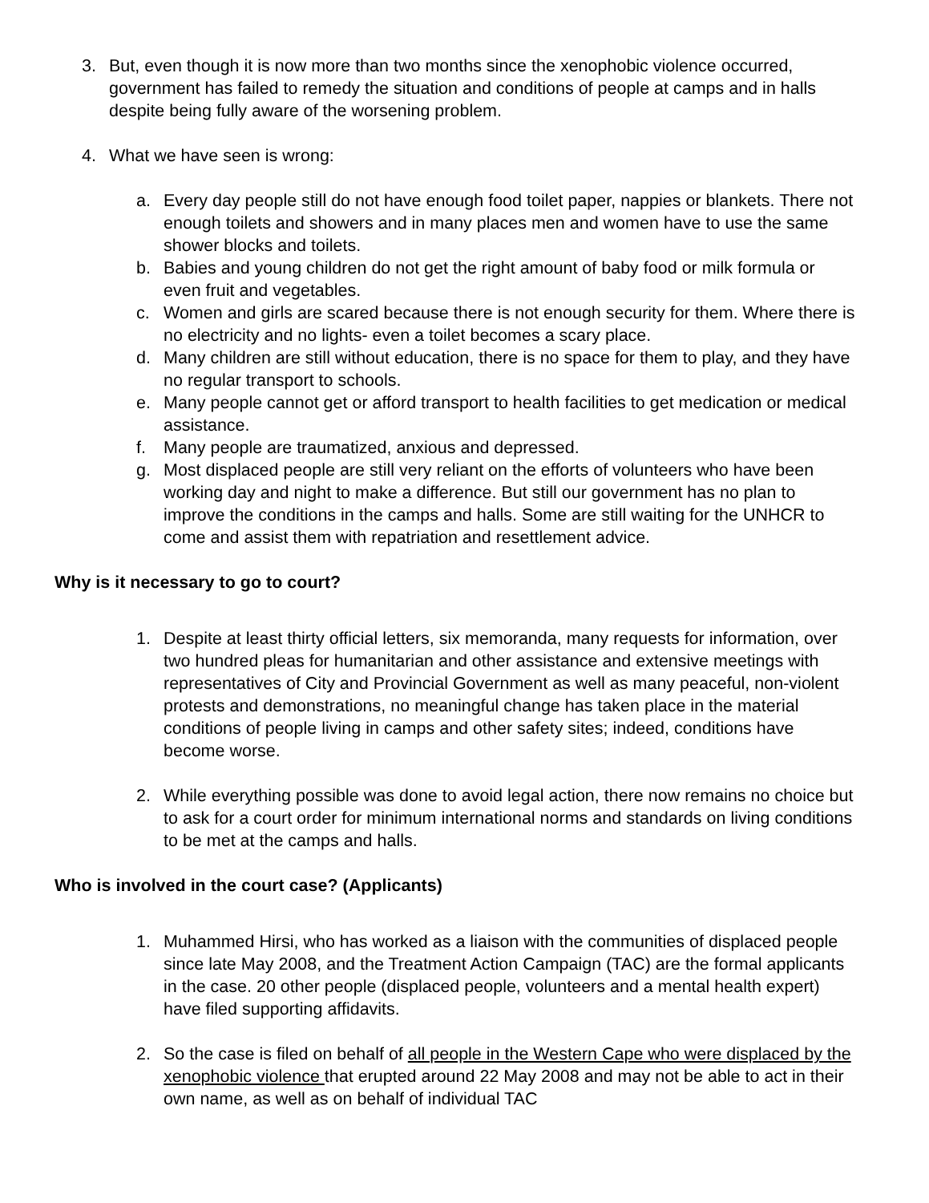3. But, even though it is now more than two months since the xenophobic violence occurred, government has failed to remedy the situation and conditions of people at camps and in halls despite being fully aware of the worsening problem.
4. What we have seen is wrong:
a. Every day people still do not have enough food toilet paper, nappies or blankets. There not enough toilets and showers and in many places men and women have to use the same shower blocks and toilets.
b. Babies and young children do not get the right amount of baby food or milk formula or even fruit and vegetables.
c. Women and girls are scared because there is not enough security for them. Where there is no electricity and no lights- even a toilet becomes a scary place.
d. Many children are still without education, there is no space for them to play, and they have no regular transport to schools.
e. Many people cannot get or afford transport to health facilities to get medication or medical assistance.
f. Many people are traumatized, anxious and depressed.
g. Most displaced people are still very reliant on the efforts of volunteers who have been working day and night to make a difference. But still our government has no plan to improve the conditions in the camps and halls. Some are still waiting for the UNHCR to come and assist them with repatriation and resettlement advice.
Why is it necessary to go to court?
1. Despite at least thirty official letters, six memoranda, many requests for information, over two hundred pleas for humanitarian and other assistance and extensive meetings with representatives of City and Provincial Government as well as many peaceful, non-violent protests and demonstrations, no meaningful change has taken place in the material conditions of people living in camps and other safety sites; indeed, conditions have become worse.
2. While everything possible was done to avoid legal action, there now remains no choice but to ask for a court order for minimum international norms and standards on living conditions to be met at the camps and halls.
Who is involved in the court case? (Applicants)
1. Muhammed Hirsi, who has worked as a liaison with the communities of displaced people since late May 2008, and the Treatment Action Campaign (TAC) are the formal applicants in the case. 20 other people (displaced people, volunteers and a mental health expert) have filed supporting affidavits.
2. So the case is filed on behalf of all people in the Western Cape who were displaced by the xenophobic violence that erupted around 22 May 2008 and may not be able to act in their own name, as well as on behalf of individual TAC